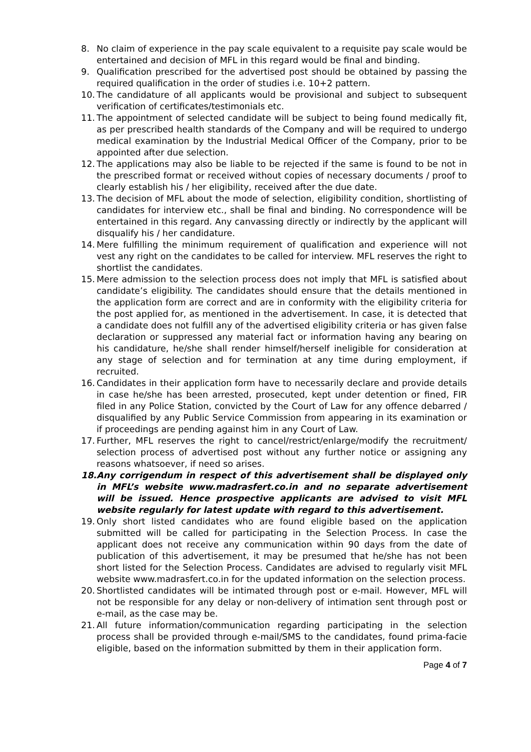8. No claim of experience in the pay scale equivalent to a requisite pay scale would be entertained and decision of MFL in this regard would be final and binding.
9. Qualification prescribed for the advertised post should be obtained by passing the required qualification in the order of studies i.e. 10+2 pattern.
10. The candidature of all applicants would be provisional and subject to subsequent verification of certificates/testimonials etc.
11. The appointment of selected candidate will be subject to being found medically fit, as per prescribed health standards of the Company and will be required to undergo medical examination by the Industrial Medical Officer of the Company, prior to be appointed after due selection.
12. The applications may also be liable to be rejected if the same is found to be not in the prescribed format or received without copies of necessary documents / proof to clearly establish his / her eligibility, received after the due date.
13. The decision of MFL about the mode of selection, eligibility condition, shortlisting of candidates for interview etc., shall be final and binding. No correspondence will be entertained in this regard. Any canvassing directly or indirectly by the applicant will disqualify his / her candidature.
14. Mere fulfilling the minimum requirement of qualification and experience will not vest any right on the candidates to be called for interview. MFL reserves the right to shortlist the candidates.
15. Mere admission to the selection process does not imply that MFL is satisfied about candidate’s eligibility. The candidates should ensure that the details mentioned in the application form are correct and are in conformity with the eligibility criteria for the post applied for, as mentioned in the advertisement. In case, it is detected that a candidate does not fulfill any of the advertised eligibility criteria or has given false declaration or suppressed any material fact or information having any bearing on his candidature, he/she shall render himself/herself ineligible for consideration at any stage of selection and for termination at any time during employment, if recruited.
16. Candidates in their application form have to necessarily declare and provide details in case he/she has been arrested, prosecuted, kept under detention or fined, FIR filed in any Police Station, convicted by the Court of Law for any offence debarred / disqualified by any Public Service Commission from appearing in its examination or if proceedings are pending against him in any Court of Law.
17. Further, MFL reserves the right to cancel/restrict/enlarge/modify the recruitment/ selection process of advertised post without any further notice or assigning any reasons whatsoever, if need so arises.
18. Any corrigendum in respect of this advertisement shall be displayed only in MFL’s website www.madrasfert.co.in and no separate advertisement will be issued. Hence prospective applicants are advised to visit MFL website regularly for latest update with regard to this advertisement.
19. Only short listed candidates who are found eligible based on the application submitted will be called for participating in the Selection Process. In case the applicant does not receive any communication within 90 days from the date of publication of this advertisement, it may be presumed that he/she has not been short listed for the Selection Process. Candidates are advised to regularly visit MFL website www.madrasfert.co.in for the updated information on the selection process.
20. Shortlisted candidates will be intimated through post or e-mail. However, MFL will not be responsible for any delay or non-delivery of intimation sent through post or e-mail, as the case may be.
21. All future information/communication regarding participating in the selection process shall be provided through e-mail/SMS to the candidates, found prima-facie eligible, based on the information submitted by them in their application form.
Page 4 of 7